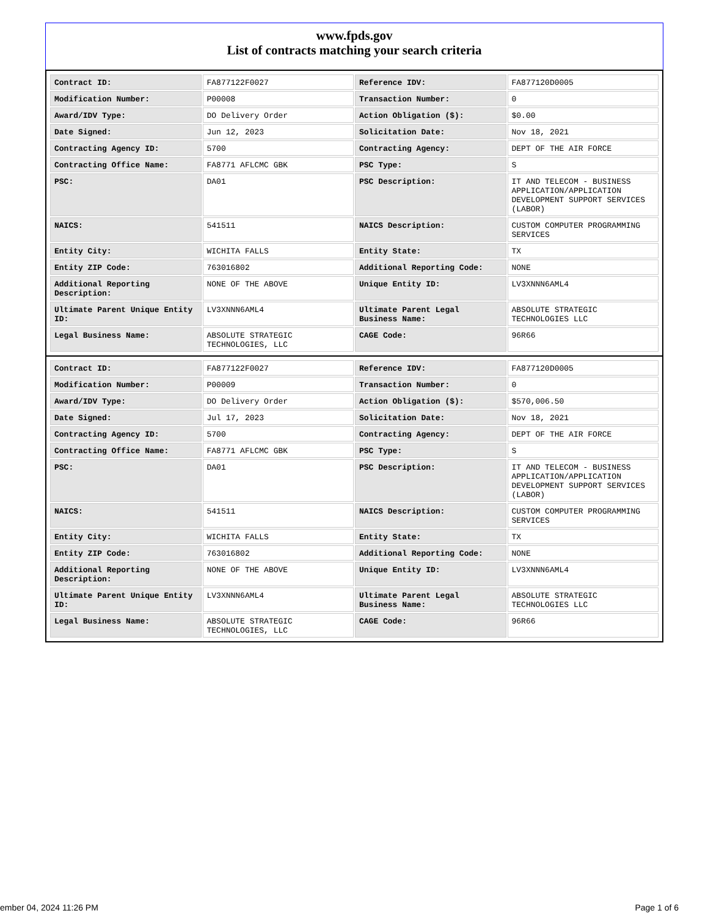www.fpds.gov
List of contracts matching your search criteria
| Contract ID: | FA877122F0027 | Reference IDV: | FA877120D0005 |
| Modification Number: | P00008 | Transaction Number: | 0 |
| Award/IDV Type: | DO Delivery Order | Action Obligation ($): | $0.00 |
| Date Signed: | Jun 12, 2023 | Solicitation Date: | Nov 18, 2021 |
| Contracting Agency ID: | 5700 | Contracting Agency: | DEPT OF THE AIR FORCE |
| Contracting Office Name: | FA8771 AFLCMC GBK | PSC Type: | S |
| PSC: | DA01 | PSC Description: | IT AND TELECOM - BUSINESS APPLICATION/APPLICATION DEVELOPMENT SUPPORT SERVICES (LABOR) |
| NAICS: | 541511 | NAICS Description: | CUSTOM COMPUTER PROGRAMMING SERVICES |
| Entity City: | WICHITA FALLS | Entity State: | TX |
| Entity ZIP Code: | 763016802 | Additional Reporting Code: | NONE |
| Additional Reporting Description: | NONE OF THE ABOVE | Unique Entity ID: | LV3XNNN6AML4 |
| Ultimate Parent Unique Entity ID: | LV3XNNN6AML4 | Ultimate Parent Legal Business Name: | ABSOLUTE STRATEGIC TECHNOLOGIES LLC |
| Legal Business Name: | ABSOLUTE STRATEGIC TECHNOLOGIES, LLC | CAGE Code: | 96R66 |
| Contract ID: | FA877122F0027 | Reference IDV: | FA877120D0005 |
| Modification Number: | P00009 | Transaction Number: | 0 |
| Award/IDV Type: | DO Delivery Order | Action Obligation ($): | $570,006.50 |
| Date Signed: | Jul 17, 2023 | Solicitation Date: | Nov 18, 2021 |
| Contracting Agency ID: | 5700 | Contracting Agency: | DEPT OF THE AIR FORCE |
| Contracting Office Name: | FA8771 AFLCMC GBK | PSC Type: | S |
| PSC: | DA01 | PSC Description: | IT AND TELECOM - BUSINESS APPLICATION/APPLICATION DEVELOPMENT SUPPORT SERVICES (LABOR) |
| NAICS: | 541511 | NAICS Description: | CUSTOM COMPUTER PROGRAMMING SERVICES |
| Entity City: | WICHITA FALLS | Entity State: | TX |
| Entity ZIP Code: | 763016802 | Additional Reporting Code: | NONE |
| Additional Reporting Description: | NONE OF THE ABOVE | Unique Entity ID: | LV3XNNN6AML4 |
| Ultimate Parent Unique Entity ID: | LV3XNNN6AML4 | Ultimate Parent Legal Business Name: | ABSOLUTE STRATEGIC TECHNOLOGIES LLC |
| Legal Business Name: | ABSOLUTE STRATEGIC TECHNOLOGIES, LLC | CAGE Code: | 96R66 |
ember 04, 2024 11:26 PM Page 1 of 6